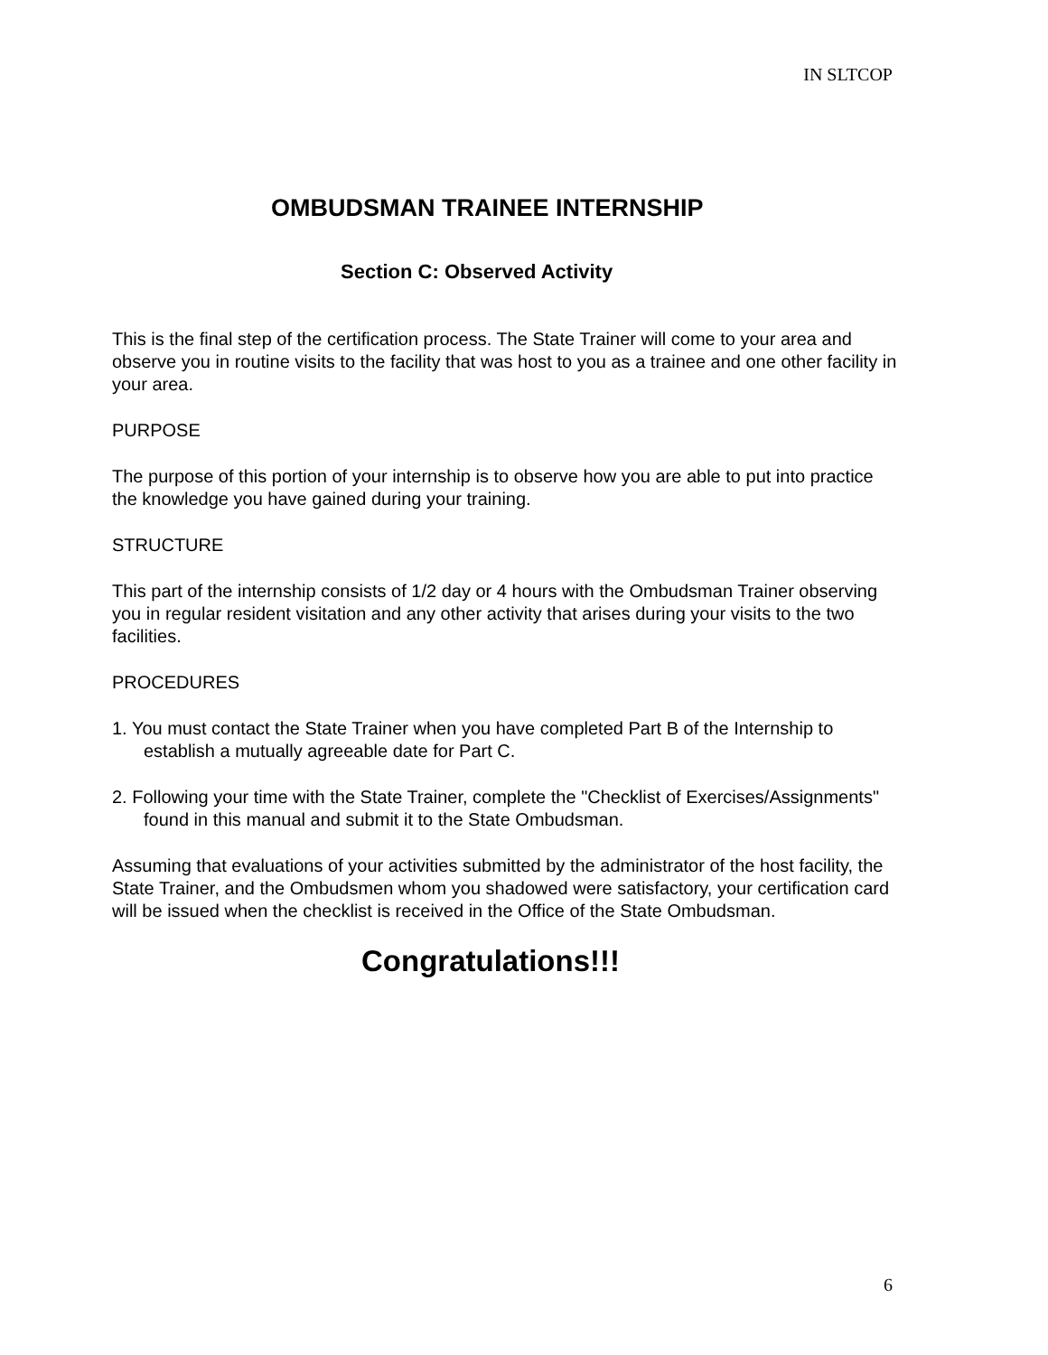IN SLTCOP
OMBUDSMAN TRAINEE INTERNSHIP
Section C: Observed Activity
This is the final step of the certification process. The State Trainer will come to your area and observe you in routine visits to the facility that was host to you as a trainee and one other facility in your area.
PURPOSE
The purpose of this portion of your internship is to observe how you are able to put into practice the knowledge you have gained during your training.
STRUCTURE
This part of the internship consists of 1/2 day or 4 hours with the Ombudsman Trainer observing you in regular resident visitation and any other activity that arises during your visits to the two facilities.
PROCEDURES
1. You must contact the State Trainer when you have completed Part B of the Internship to establish a mutually agreeable date for Part C.
2. Following your time with the State Trainer, complete the "Checklist of Exercises/Assignments" found in this manual and submit it to the State Ombudsman.
Assuming that evaluations of your activities submitted by the administrator of the host facility, the State Trainer, and the Ombudsmen whom you shadowed were satisfactory, your certification card will be issued when the checklist is received in the Office of the State Ombudsman.
Congratulations!!!
6